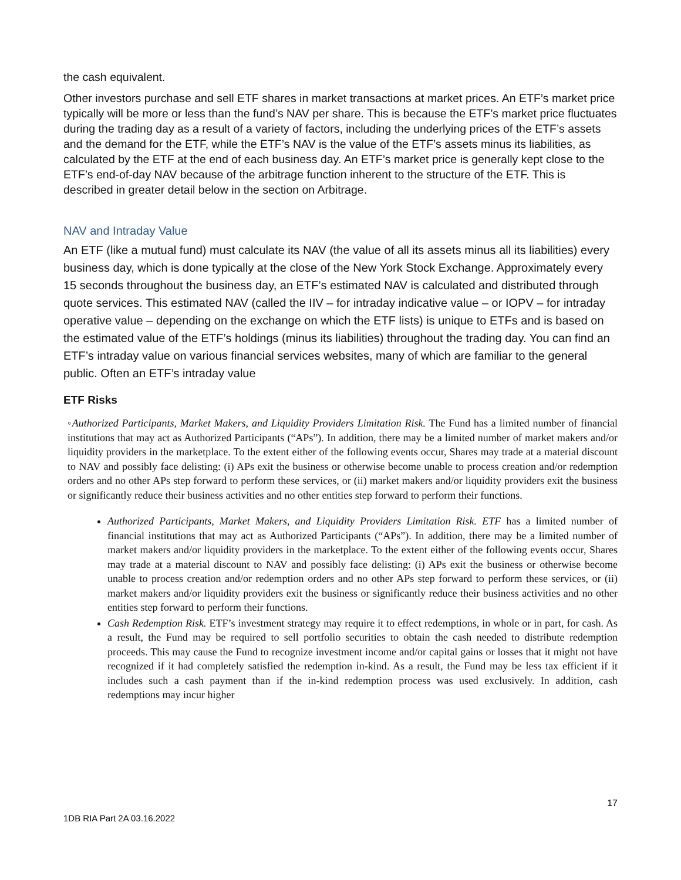the cash equivalent.
Other investors purchase and sell ETF shares in market transactions at market prices. An ETF’s market price typically will be more or less than the fund’s NAV per share. This is because the ETF’s market price fluctuates during the trading day as a result of a variety of factors, including the underlying prices of the ETF’s assets and the demand for the ETF, while the ETF’s NAV is the value of the ETF’s assets minus its liabilities, as calculated by the ETF at the end of each business day. An ETF’s market price is generally kept close to the ETF’s end-of-day NAV because of the arbitrage function inherent to the structure of the ETF. This is described in greater detail below in the section on Arbitrage.
NAV and Intraday Value
An ETF (like a mutual fund) must calculate its NAV (the value of all its assets minus all its liabilities) every business day, which is done typically at the close of the New York Stock Exchange. Approximately every 15 seconds throughout the business day, an ETF’s estimated NAV is calculated and distributed through quote services. This estimated NAV (called the IIV – for intraday indicative value – or IOPV – for intraday operative value – depending on the exchange on which the ETF lists) is unique to ETFs and is based on the estimated value of the ETF’s holdings (minus its liabilities) throughout the trading day. You can find an ETF’s intraday value on various financial services websites, many of which are familiar to the general public. Often an ETF’s intraday value
ETF Risks
◦Authorized Participants, Market Makers, and Liquidity Providers Limitation Risk. The Fund has a limited number of financial institutions that may act as Authorized Participants (“APs”). In addition, there may be a limited number of market makers and/or liquidity providers in the marketplace. To the extent either of the following events occur, Shares may trade at a material discount to NAV and possibly face delisting: (i) APs exit the business or otherwise become unable to process creation and/or redemption orders and no other APs step forward to perform these services, or (ii) market makers and/or liquidity providers exit the business or significantly reduce their business activities and no other entities step forward to perform their functions.
Authorized Participants, Market Makers, and Liquidity Providers Limitation Risk. ETF has a limited number of financial institutions that may act as Authorized Participants (“APs”). In addition, there may be a limited number of market makers and/or liquidity providers in the marketplace. To the extent either of the following events occur, Shares may trade at a material discount to NAV and possibly face delisting: (i) APs exit the business or otherwise become unable to process creation and/or redemption orders and no other APs step forward to perform these services, or (ii) market makers and/or liquidity providers exit the business or significantly reduce their business activities and no other entities step forward to perform their functions.
Cash Redemption Risk. ETF’s investment strategy may require it to effect redemptions, in whole or in part, for cash. As a result, the Fund may be required to sell portfolio securities to obtain the cash needed to distribute redemption proceeds. This may cause the Fund to recognize investment income and/or capital gains or losses that it might not have recognized if it had completely satisfied the redemption in-kind. As a result, the Fund may be less tax efficient if it includes such a cash payment than if the in-kind redemption process was used exclusively. In addition, cash redemptions may incur higher
17
1DB RIA Part 2A 03.16.2022